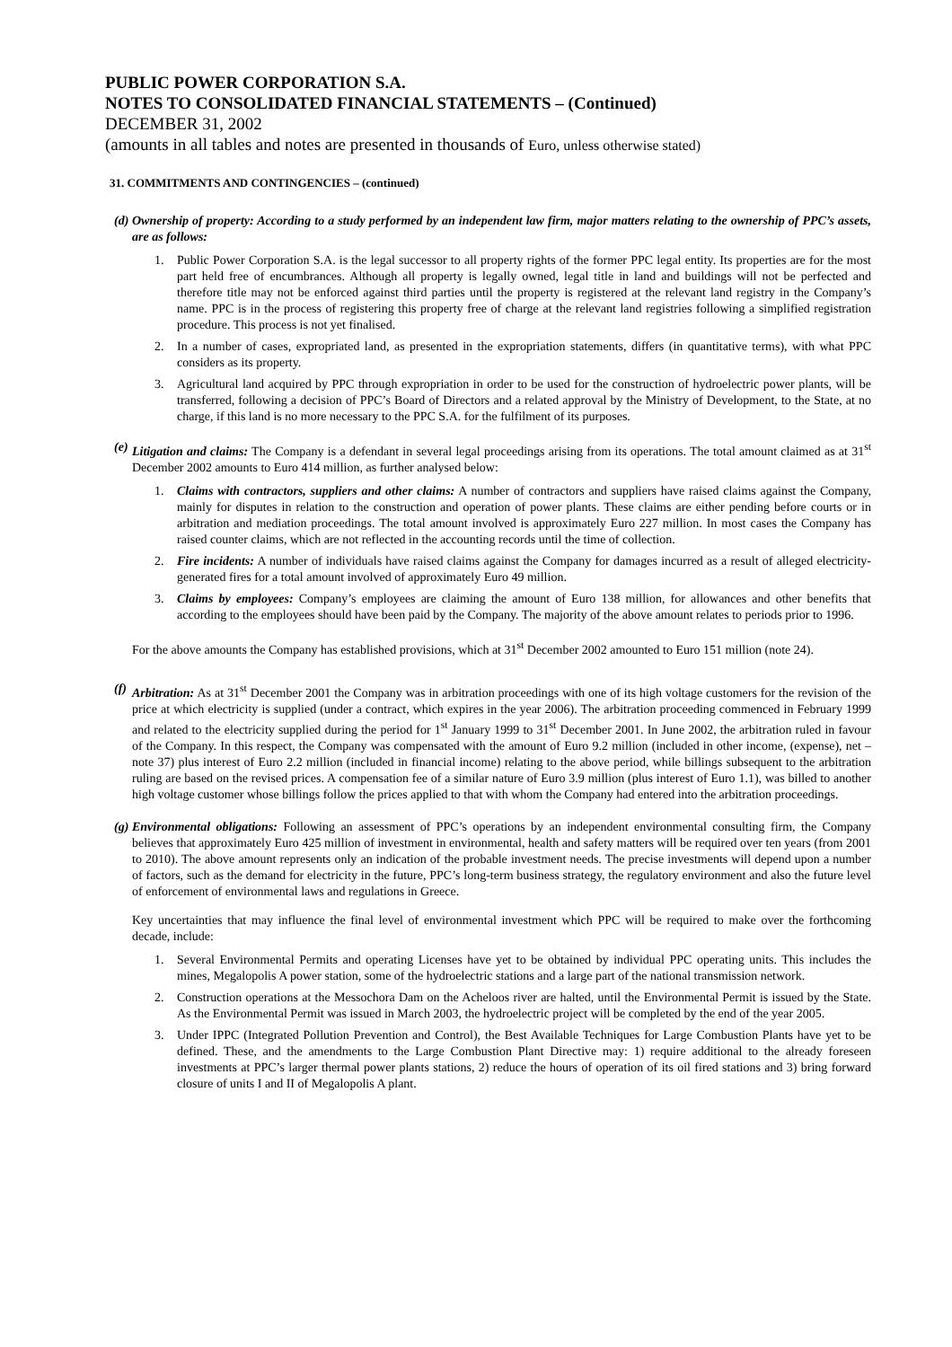PUBLIC POWER CORPORATION S.A.
NOTES TO CONSOLIDATED FINANCIAL STATEMENTS – (Continued)
DECEMBER 31, 2002
(amounts in all tables and notes are presented in thousands of Euro, unless otherwise stated)
31. COMMITMENTS AND CONTINGENCIES – (continued)
(d)
Ownership of property: According to a study performed by an independent law firm, major matters relating to the ownership of PPC’s assets, are as follows:
1. Public Power Corporation S.A. is the legal successor to all property rights of the former PPC legal entity. Its properties are for the most part held free of encumbrances. Although all property is legally owned, legal title in land and buildings will not be perfected and therefore title may not be enforced against third parties until the property is registered at the relevant land registry in the Company’s name. PPC is in the process of registering this property free of charge at the relevant land registries following a simplified registration procedure. This process is not yet finalised.
2. In a number of cases, expropriated land, as presented in the expropriation statements, differs (in quantitative terms), with what PPC considers as its property.
3. Agricultural land acquired by PPC through expropriation in order to be used for the construction of hydroelectric power plants, will be transferred, following a decision of PPC’s Board of Directors and a related approval by the Ministry of Development, to the State, at no charge, if this land is no more necessary to the PPC S.A. for the fulfilment of its purposes.
(e)
Litigation and claims: The Company is a defendant in several legal proceedings arising from its operations. The total amount claimed as at 31<sup>st</sup> December 2002 amounts to Euro 414 million, as further analysed below:
1. Claims with contractors, suppliers and other claims: A number of contractors and suppliers have raised claims against the Company, mainly for disputes in relation to the construction and operation of power plants. These claims are either pending before courts or in arbitration and mediation proceedings. The total amount involved is approximately Euro 227 million. In most cases the Company has raised counter claims, which are not reflected in the accounting records until the time of collection.
2. Fire incidents: A number of individuals have raised claims against the Company for damages incurred as a result of alleged electricity-generated fires for a total amount involved of approximately Euro 49 million.
3. Claims by employees: Company’s employees are claiming the amount of Euro 138 million, for allowances and other benefits that according to the employees should have been paid by the Company. The majority of the above amount relates to periods prior to 1996.
For the above amounts the Company has established provisions, which at 31<sup>st</sup> December 2002 amounted to Euro 151 million (note 24).
(f)
Arbitration: As at 31<sup>st</sup> December 2001 the Company was in arbitration proceedings with one of its high voltage customers for the revision of the price at which electricity is supplied (under a contract, which expires in the year 2006). The arbitration proceeding commenced in February 1999 and related to the electricity supplied during the period for 1<sup>st</sup> January 1999 to 31<sup>st</sup> December 2001. In June 2002, the arbitration ruled in favour of the Company. In this respect, the Company was compensated with the amount of Euro 9.2 million (included in other income, (expense), net – note 37) plus interest of Euro 2.2 million (included in financial income) relating to the above period, while billings subsequent to the arbitration ruling are based on the revised prices. A compensation fee of a similar nature of Euro 3.9 million (plus interest of Euro 1.1), was billed to another high voltage customer whose billings follow the prices applied to that with whom the Company had entered into the arbitration proceedings.
(g)
Environmental obligations: Following an assessment of PPC’s operations by an independent environmental consulting firm, the Company believes that approximately Euro 425 million of investment in environmental, health and safety matters will be required over ten years (from 2001 to 2010). The above amount represents only an indication of the probable investment needs. The precise investments will depend upon a number of factors, such as the demand for electricity in the future, PPC’s long-term business strategy, the regulatory environment and also the future level of enforcement of environmental laws and regulations in Greece.
Key uncertainties that may influence the final level of environmental investment which PPC will be required to make over the forthcoming decade, include:
1. Several Environmental Permits and operating Licenses have yet to be obtained by individual PPC operating units. This includes the mines, Megalopolis A power station, some of the hydroelectric stations and a large part of the national transmission network.
2. Construction operations at the Messochora Dam on the Acheloos river are halted, until the Environmental Permit is issued by the State. As the Environmental Permit was issued in March 2003, the hydroelectric project will be completed by the end of the year 2005.
3. Under IPPC (Integrated Pollution Prevention and Control), the Best Available Techniques for Large Combustion Plants have yet to be defined. These, and the amendments to the Large Combustion Plant Directive may: 1) require additional to the already foreseen investments at PPC’s larger thermal power plants stations, 2) reduce the hours of operation of its oil fired stations and 3) bring forward closure of units I and II of Megalopolis A plant.